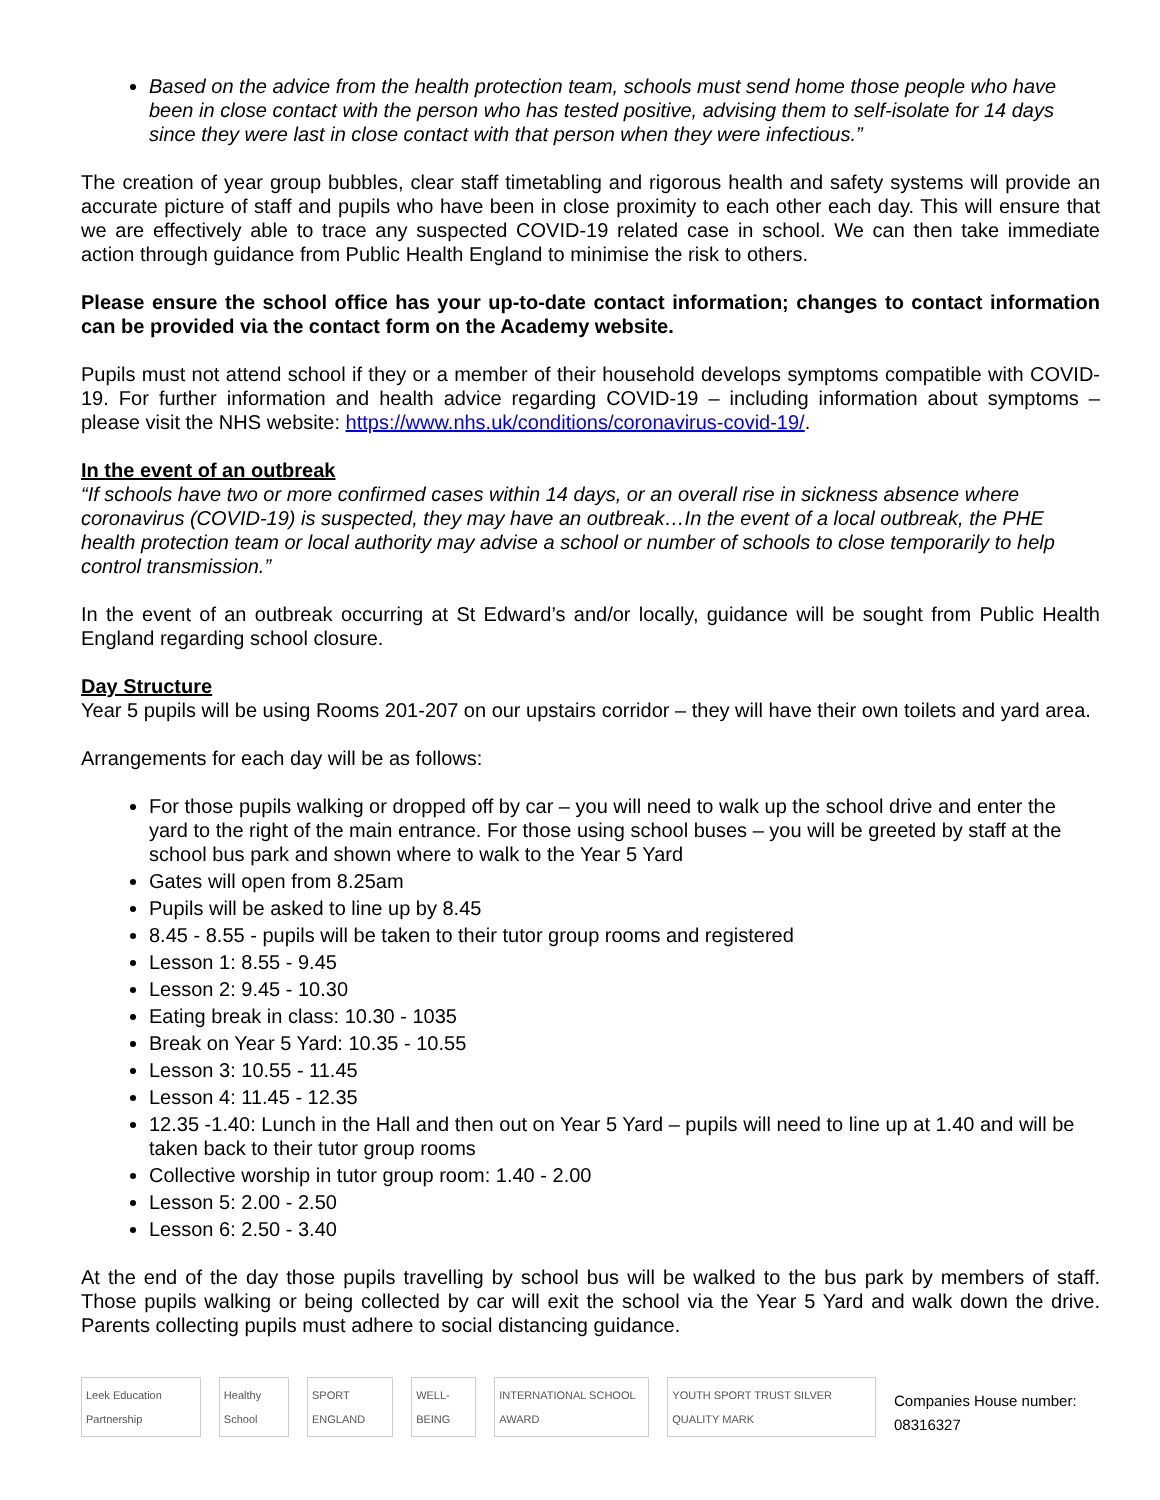Based on the advice from the health protection team, schools must send home those people who have been in close contact with the person who has tested positive, advising them to self-isolate for 14 days since they were last in close contact with that person when they were infectious.”
The creation of year group bubbles, clear staff timetabling and rigorous health and safety systems will provide an accurate picture of staff and pupils who have been in close proximity to each other each day. This will ensure that we are effectively able to trace any suspected COVID-19 related case in school. We can then take immediate action through guidance from Public Health England to minimise the risk to others.
Please ensure the school office has your up-to-date contact information; changes to contact information can be provided via the contact form on the Academy website.
Pupils must not attend school if they or a member of their household develops symptoms compatible with COVID-19. For further information and health advice regarding COVID-19 – including information about symptoms – please visit the NHS website: https://www.nhs.uk/conditions/coronavirus-covid-19/.
In the event of an outbreak
“If schools have two or more confirmed cases within 14 days, or an overall rise in sickness absence where coronavirus (COVID-19) is suspected, they may have an outbreak…In the event of a local outbreak, the PHE health protection team or local authority may advise a school or number of schools to close temporarily to help control transmission.”
In the event of an outbreak occurring at St Edward’s and/or locally, guidance will be sought from Public Health England regarding school closure.
Day Structure
Year 5 pupils will be using Rooms 201-207 on our upstairs corridor – they will have their own toilets and yard area.
Arrangements for each day will be as follows:
For those pupils walking or dropped off by car – you will need to walk up the school drive and enter the yard to the right of the main entrance. For those using school buses – you will be greeted by staff at the school bus park and shown where to walk to the Year 5 Yard
Gates will open from 8.25am
Pupils will be asked to line up by 8.45
8.45 - 8.55 - pupils will be taken to their tutor group rooms and registered
Lesson 1: 8.55 - 9.45
Lesson 2: 9.45 - 10.30
Eating break in class: 10.30 - 1035
Break on Year 5 Yard: 10.35 - 10.55
Lesson 3: 10.55 - 11.45
Lesson 4: 11.45 - 12.35
12.35 -1.40: Lunch in the Hall and then out on Year 5 Yard – pupils will need to line up at 1.40 and will be taken back to their tutor group rooms
Collective worship in tutor group room: 1.40 - 2.00
Lesson 5: 2.00 - 2.50
Lesson 6: 2.50 - 3.40
At the end of the day those pupils travelling by school bus will be walked to the bus park by members of staff. Those pupils walking or being collected by car will exit the school via the Year 5 Yard and walk down the drive. Parents collecting pupils must adhere to social distancing guidance.
Leek Education Partnership
Healthy School
SPORT ENGLAND
WELL-BEING
INTERNATIONAL SCHOOL AWARD
YOUTH SPORT TRUST SILVER QUALITY MARK
Companies House number: 08316327